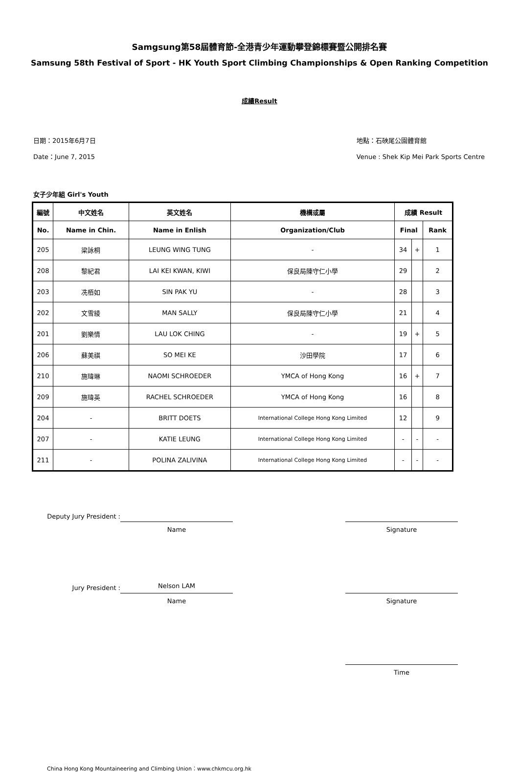Samgsung第58屆體育節-全港青少年運動攀登錦標賽暨公開排名賽
Samsung 58th Festival of Sport - HK Youth Sport Climbing Championships & Open Ranking Competition
成績Result
日期：2015年6月7日
Date：June 7, 2015
地點：石硤尾公園體育館
Venue : Shek Kip Mei Park Sports Centre
女子少年組 Girl's Youth
| 編號 | 中文姓名 | 英文姓名 | 機構或屬 | 成績 Result | | |
| --- | --- | --- | --- | --- | --- | --- |
| No. | Name in Chin. | Name in Enlish | Organization/Club | Final | | Rank |
| 205 | 梁詠桐 | LEUNG WING TUNG | - | 34 | + | 1 |
| 208 | 黎紀君 | LAI KEI KWAN, KIWI | 保良局陳守仁小學 | 29 | | 2 |
| 203 | 冼栢如 | SIN PAK YU | - | 28 | | 3 |
| 202 | 文雪綾 | MAN SALLY | 保良局陳守仁小學 | 21 | | 4 |
| 201 | 劉樂情 | LAU LOK CHING | - | 19 | + | 5 |
| 206 | 蘇美祺 | SO MEI KE | 沙田學院 | 17 | | 6 |
| 210 | 施瑋琳 | NAOMI SCHROEDER | YMCA of Hong Kong | 16 | + | 7 |
| 209 | 施瑋英 | RACHEL SCHROEDER | YMCA of Hong Kong | 16 | | 8 |
| 204 | - | BRITT DOETS | International College Hong Kong Limited | 12 | | 9 |
| 207 | - | KATIE LEUNG | International College Hong Kong Limited | - | - | - |
| 211 | - | POLINA ZALIVINA | International College Hong Kong Limited | - | - | - |
Deputy Jury President :
Name Signature
Jury President :
Nelson LAM
Name
Signature
Time
China Hong Kong Mountaineering and Climbing Union：www.chkmcu.org.hk